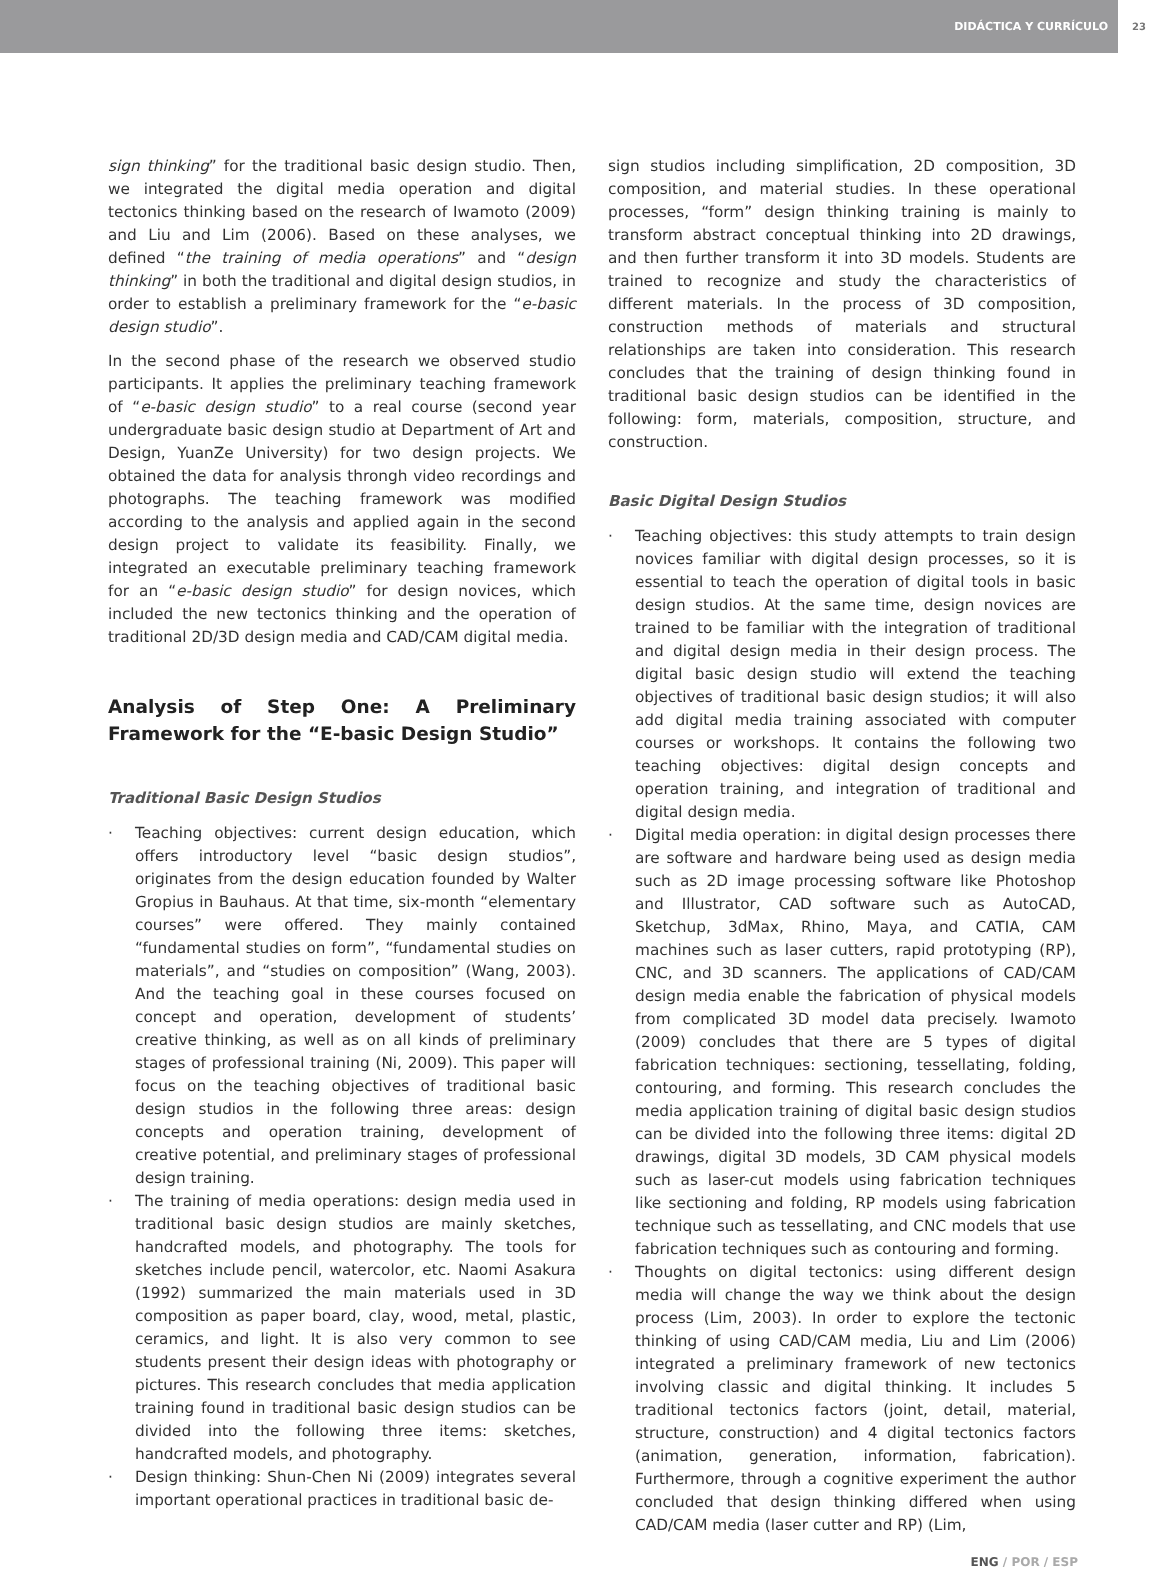DIDÁCTICA Y CURRÍCULO
23
sign thinking” for the traditional basic design studio. Then, we integrated the digital media operation and digital tectonics thinking based on the research of Iwamoto (2009) and Liu and Lim (2006). Based on these analyses, we defined “the training of media operations” and “design thinking” in both the traditional and digital design studios, in order to establish a preliminary framework for the “e-basic design studio”.
In the second phase of the research we observed studio participants. It applies the preliminary teaching framework of “e-basic design studio” to a real course (second year undergraduate basic design studio at Department of Art and Design, YuanZe University) for two design projects. We obtained the data for analysis throngh video recordings and photographs. The teaching framework was modified according to the analysis and applied again in the second design project to validate its feasibility. Finally, we integrated an executable preliminary teaching framework for an “e-basic design studio” for design novices, which included the new tectonics thinking and the operation of traditional 2D/3D design media and CAD/CAM digital media.
Analysis of Step One: A Preliminary Framework for the “E-basic Design Studio”
Traditional Basic Design Studios
· Teaching objectives: current design education, which offers introductory level “basic design studios”, originates from the design education founded by Walter Gropius in Bauhaus. At that time, six-month “elementary courses” were offered. They mainly contained “fundamental studies on form”, “fundamental studies on materials”, and “studies on composition” (Wang, 2003). And the teaching goal in these courses focused on concept and operation, development of students’ creative thinking, as well as on all kinds of preliminary stages of professional training (Ni, 2009). This paper will focus on the teaching objectives of traditional basic design studios in the following three areas: design concepts and operation training, development of creative potential, and preliminary stages of professional design training.
· The training of media operations: design media used in traditional basic design studios are mainly sketches, handcrafted models, and photography. The tools for sketches include pencil, watercolor, etc. Naomi Asakura (1992) summarized the main materials used in 3D composition as paper board, clay, wood, metal, plastic, ceramics, and light. It is also very common to see students present their design ideas with photography or pictures. This research concludes that media application training found in traditional basic design studios can be divided into the following three items: sketches, handcrafted models, and photography.
· Design thinking: Shun-Chen Ni (2009) integrates several important operational practices in traditional basic de-
sign studios including simplification, 2D composition, 3D composition, and material studies. In these operational processes, “form” design thinking training is mainly to transform abstract conceptual thinking into 2D drawings, and then further transform it into 3D models. Students are trained to recognize and study the characteristics of different materials. In the process of 3D composition, construction methods of materials and structural relationships are taken into consideration. This research concludes that the training of design thinking found in traditional basic design studios can be identified in the following: form, materials, composition, structure, and construction.
Basic Digital Design Studios
· Teaching objectives: this study attempts to train design novices familiar with digital design processes, so it is essential to teach the operation of digital tools in basic design studios. At the same time, design novices are trained to be familiar with the integration of traditional and digital design media in their design process. The digital basic design studio will extend the teaching objectives of traditional basic design studios; it will also add digital media training associated with computer courses or workshops. It contains the following two teaching objectives: digital design concepts and operation training, and integration of traditional and digital design media.
· Digital media operation: in digital design processes there are software and hardware being used as design media such as 2D image processing software like Photoshop and Illustrator, CAD software such as AutoCAD, Sketchup, 3dMax, Rhino, Maya, and CATIA, CAM machines such as laser cutters, rapid prototyping (RP), CNC, and 3D scanners. The applications of CAD/CAM design media enable the fabrication of physical models from complicated 3D model data precisely. Iwamoto (2009) concludes that there are 5 types of digital fabrication techniques: sectioning, tessellating, folding, contouring, and forming. This research concludes the media application training of digital basic design studios can be divided into the following three items: digital 2D drawings, digital 3D models, 3D CAM physical models such as laser-cut models using fabrication techniques like sectioning and folding, RP models using fabrication technique such as tessellating, and CNC models that use fabrication techniques such as contouring and forming.
· Thoughts on digital tectonics: using different design media will change the way we think about the design process (Lim, 2003). In order to explore the tectonic thinking of using CAD/CAM media, Liu and Lim (2006) integrated a preliminary framework of new tectonics involving classic and digital thinking. It includes 5 traditional tectonics factors (joint, detail, material, structure, construction) and 4 digital tectonics factors (animation, generation, information, fabrication). Furthermore, through a cognitive experiment the author concluded that design thinking differed when using CAD/CAM media (laser cutter and RP) (Lim,
ENG / POR / ESP